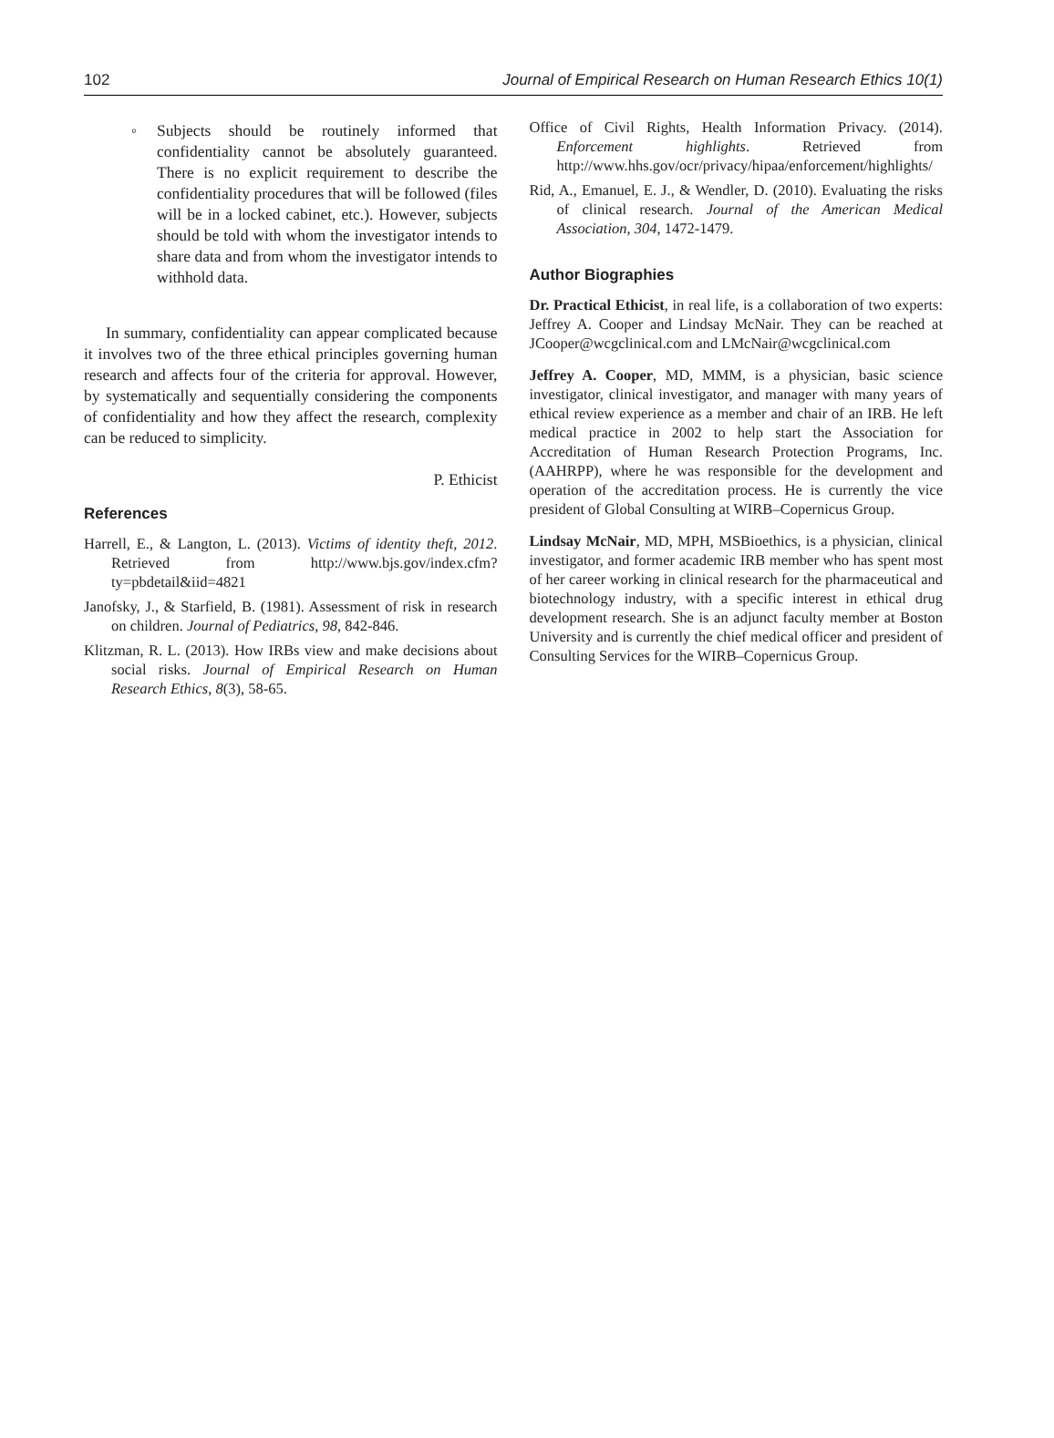102 Journal of Empirical Research on Human Research Ethics 10(1)
◦ Subjects should be routinely informed that confidentiality cannot be absolutely guaranteed. There is no explicit requirement to describe the confidentiality procedures that will be followed (files will be in a locked cabinet, etc.). However, subjects should be told with whom the investigator intends to share data and from whom the investigator intends to withhold data.
In summary, confidentiality can appear complicated because it involves two of the three ethical principles governing human research and affects four of the criteria for approval. However, by systematically and sequentially considering the components of confidentiality and how they affect the research, complexity can be reduced to simplicity.
P. Ethicist
References
Harrell, E., & Langton, L. (2013). Victims of identity theft, 2012. Retrieved from http://www.bjs.gov/index.cfm?ty=pbdetail&iid=4821
Janofsky, J., & Starfield, B. (1981). Assessment of risk in research on children. Journal of Pediatrics, 98, 842-846.
Klitzman, R. L. (2013). How IRBs view and make decisions about social risks. Journal of Empirical Research on Human Research Ethics, 8(3), 58-65.
Office of Civil Rights, Health Information Privacy. (2014). Enforcement highlights. Retrieved from http://www.hhs.gov/ocr/privacy/hipaa/enforcement/highlights/
Rid, A., Emanuel, E. J., & Wendler, D. (2010). Evaluating the risks of clinical research. Journal of the American Medical Association, 304, 1472-1479.
Author Biographies
Dr. Practical Ethicist, in real life, is a collaboration of two experts: Jeffrey A. Cooper and Lindsay McNair. They can be reached at JCooper@wcgclinical.com and LMcNair@wcgclinical.com
Jeffrey A. Cooper, MD, MMM, is a physician, basic science investigator, clinical investigator, and manager with many years of ethical review experience as a member and chair of an IRB. He left medical practice in 2002 to help start the Association for Accreditation of Human Research Protection Programs, Inc. (AAHRPP), where he was responsible for the development and operation of the accreditation process. He is currently the vice president of Global Consulting at WIRB–Copernicus Group.
Lindsay McNair, MD, MPH, MSBioethics, is a physician, clinical investigator, and former academic IRB member who has spent most of her career working in clinical research for the pharmaceutical and biotechnology industry, with a specific interest in ethical drug development research. She is an adjunct faculty member at Boston University and is currently the chief medical officer and president of Consulting Services for the WIRB–Copernicus Group.